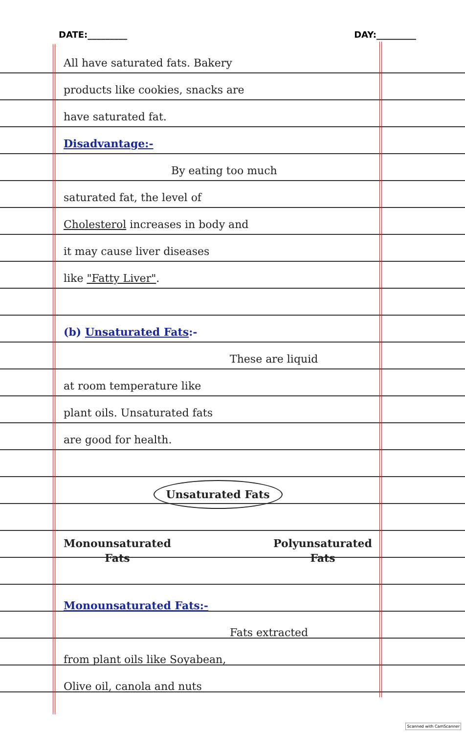DATE:_________ DAY:_________
All have saturated fats. Bakery
products like cookies, snacks are
have saturated fat.
Disadvantage:-
By eating too much
saturated fat, the level of
Cholesterol increases in body and
it may cause liver diseases
like "Fatty Liver".
(b) Unsaturated Fats:-
These are liquid
at room temperature like
plant oils. Unsaturated fats
are good for health.
Unsaturated Fats
Monounsaturated
Fats Polyunsaturated
Fats
Monounsaturated Fats:-
Fats extracted
from plant oils like Soyabean,
Olive oil, canola and nuts
Scanned with CamScanner